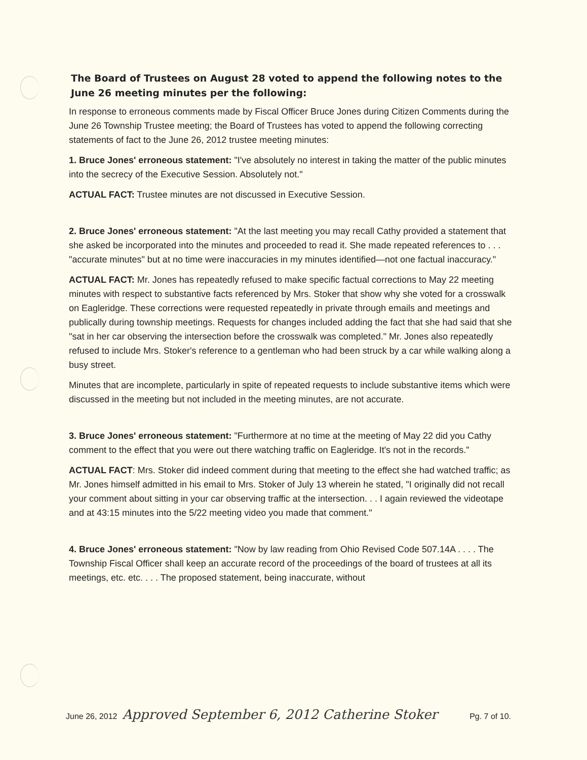The Board of Trustees on August 28 voted to append the following notes to the June 26 meeting minutes per the following:
In response to erroneous comments made by Fiscal Officer Bruce Jones during Citizen Comments during the June 26 Township Trustee meeting; the Board of Trustees has voted to append the following correcting statements of fact to the June 26, 2012 trustee meeting minutes:
1. Bruce Jones' erroneous statement: "I've absolutely no interest in taking the matter of the public minutes into the secrecy of the Executive Session. Absolutely not."
ACTUAL FACT: Trustee minutes are not discussed in Executive Session.
2. Bruce Jones' erroneous statement: "At the last meeting you may recall Cathy provided a statement that she asked be incorporated into the minutes and proceeded to read it. She made repeated references to . . . "accurate minutes" but at no time were inaccuracies in my minutes identified—not one factual inaccuracy."
ACTUAL FACT: Mr. Jones has repeatedly refused to make specific factual corrections to May 22 meeting minutes with respect to substantive facts referenced by Mrs. Stoker that show why she voted for a crosswalk on Eagleridge. These corrections were requested repeatedly in private through emails and meetings and publically during township meetings. Requests for changes included adding the fact that she had said that she "sat in her car observing the intersection before the crosswalk was completed." Mr. Jones also repeatedly refused to include Mrs. Stoker's reference to a gentleman who had been struck by a car while walking along a busy street.
Minutes that are incomplete, particularly in spite of repeated requests to include substantive items which were discussed in the meeting but not included in the meeting minutes, are not accurate.
3. Bruce Jones' erroneous statement: "Furthermore at no time at the meeting of May 22 did you Cathy comment to the effect that you were out there watching traffic on Eagleridge. It's not in the records."
ACTUAL FACT: Mrs. Stoker did indeed comment during that meeting to the effect she had watched traffic; as Mr. Jones himself admitted in his email to Mrs. Stoker of July 13 wherein he stated, "I originally did not recall your comment about sitting in your car observing traffic at the intersection. . . I again reviewed the videotape and at 43:15 minutes into the 5/22 meeting video you made that comment."
4. Bruce Jones' erroneous statement: "Now by law reading from Ohio Revised Code 507.14A . . . . The Township Fiscal Officer shall keep an accurate record of the proceedings of the board of trustees at all its meetings, etc. etc. . . . The proposed statement, being inaccurate, without
June 26, 2012 Approved September 6, 2012 Catherine Stoker Pg. 7 of 10.